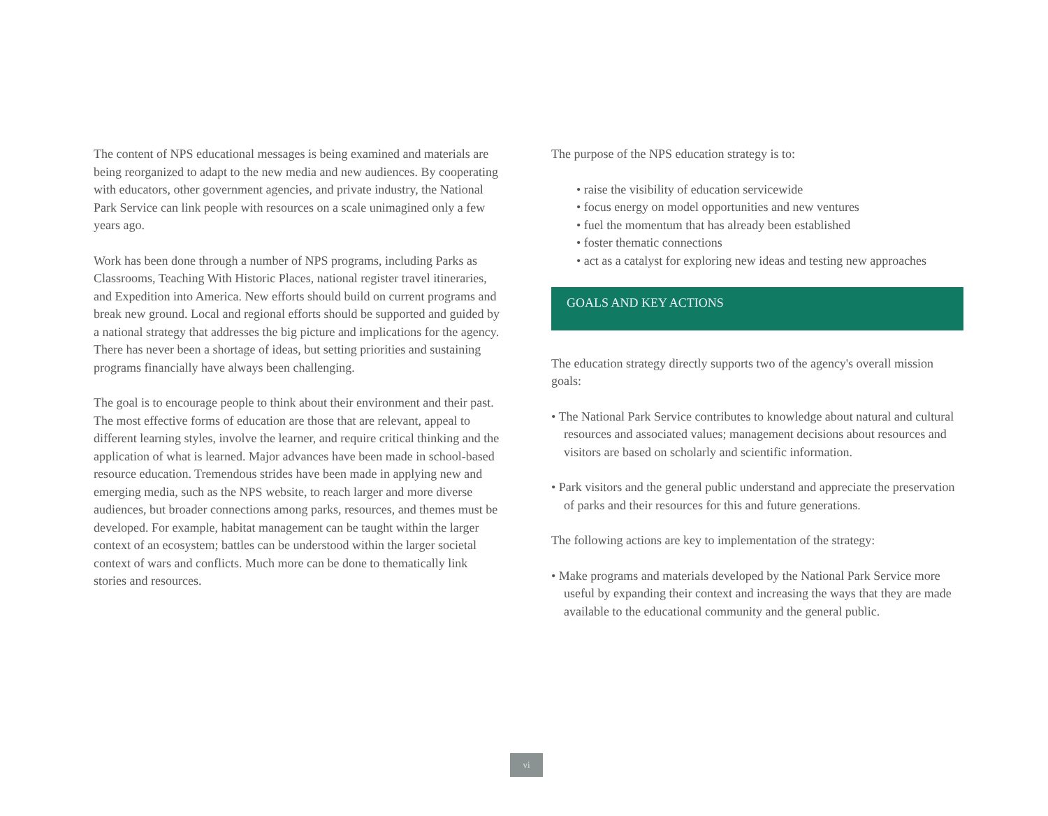The content of NPS educational messages is being examined and materials are being reorganized to adapt to the new media and new audiences. By cooperating with educators, other government agencies, and private industry, the National Park Service can link people with resources on a scale unimagined only a few years ago.
Work has been done through a number of NPS programs, including Parks as Classrooms, Teaching With Historic Places, national register travel itineraries, and Expedition into America. New efforts should build on current programs and break new ground. Local and regional efforts should be supported and guided by a national strategy that addresses the big picture and implications for the agency. There has never been a shortage of ideas, but setting priorities and sustaining programs financially have always been challenging.
The goal is to encourage people to think about their environment and their past. The most effective forms of education are those that are relevant, appeal to different learning styles, involve the learner, and require critical thinking and the application of what is learned. Major advances have been made in school-based resource education. Tremendous strides have been made in applying new and emerging media, such as the NPS website, to reach larger and more diverse audiences, but broader connections among parks, resources, and themes must be developed. For example, habitat management can be taught within the larger context of an ecosystem; battles can be understood within the larger societal context of wars and conflicts. Much more can be done to thematically link stories and resources.
The purpose of the NPS education strategy is to:
• raise the visibility of education servicewide
• focus energy on model opportunities and new ventures
• fuel the momentum that has already been established
• foster thematic connections
• act as a catalyst for exploring new ideas and testing new approaches
GOALS AND KEY ACTIONS
The education strategy directly supports two of the agency's overall mission goals:
• The National Park Service contributes to knowledge about natural and cultural resources and associated values; management decisions about resources and visitors are based on scholarly and scientific information.
• Park visitors and the general public understand and appreciate the preservation of parks and their resources for this and future generations.
The following actions are key to implementation of the strategy:
• Make programs and materials developed by the National Park Service more useful by expanding their context and increasing the ways that they are made available to the educational community and the general public.
vi